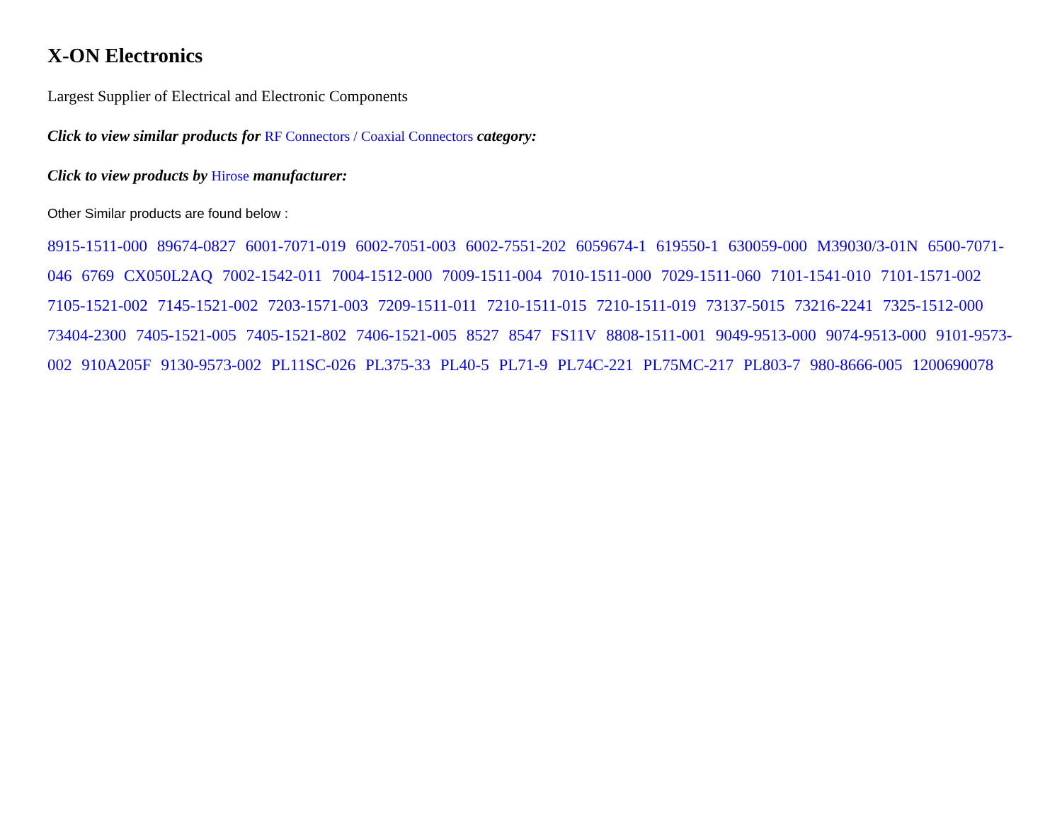X-ON Electronics
Largest Supplier of Electrical and Electronic Components
Click to view similar products for RF Connectors / Coaxial Connectors category:
Click to view products by Hirose manufacturer:
Other Similar products are found below :
8915-1511-000 89674-0827 6001-7071-019 6002-7051-003 6002-7551-202 6059674-1 619550-1 630059-000 M39030/3-01N 6500-7071-046 6769 CX050L2AQ 7002-1542-011 7004-1512-000 7009-1511-004 7010-1511-000 7029-1511-060 7101-1541-010 7101-1571-002 7105-1521-002 7145-1521-002 7203-1571-003 7209-1511-011 7210-1511-015 7210-1511-019 73137-5015 73216-2241 7325-1512-000 73404-2300 7405-1521-005 7405-1521-802 7406-1521-005 8527 8547 FS11V 8808-1511-001 9049-9513-000 9074-9513-000 9101-9573-002 910A205F 9130-9573-002 PL11SC-026 PL375-33 PL40-5 PL71-9 PL74C-221 PL75MC-217 PL803-7 980-8666-005 1200690078